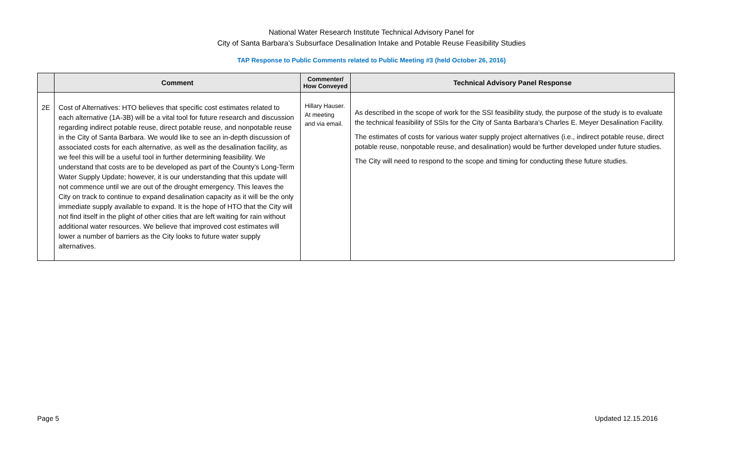National Water Research Institute Technical Advisory Panel for
City of Santa Barbara’s Subsurface Desalination Intake and Potable Reuse Feasibility Studies
TAP Response to Public Comments related to Public Meeting #3 (held October 26, 2016)
| | Comment | Commenter/ How Conveyed | Technical Advisory Panel Response |
| --- | --- | --- | --- |
| 2E | Cost of Alternatives: HTO believes that specific cost estimates related to each alternative (1A-3B) will be a vital tool for future research and discussion regarding indirect potable reuse, direct potable reuse, and nonpotable reuse in the City of Santa Barbara. We would like to see an in-depth discussion of associated costs for each alternative, as well as the desalination facility, as we feel this will be a useful tool in further determining feasibility. We understand that costs are to be developed as part of the County’s Long-Term Water Supply Update; however, it is our understanding that this update will not commence until we are out of the drought emergency. This leaves the City on track to continue to expand desalination capacity as it will be the only immediate supply available to expand. It is the hope of HTO that the City will not find itself in the plight of other cities that are left waiting for rain without additional water resources. We believe that improved cost estimates will lower a number of barriers as the City looks to future water supply alternatives. | Hillary Hauser. At meeting and via email. | As described in the scope of work for the SSI feasibility study, the purpose of the study is to evaluate the technical feasibility of SSIs for the City of Santa Barbara’s Charles E. Meyer Desalination Facility. The estimates of costs for various water supply project alternatives (i.e., indirect potable reuse, direct potable reuse, nonpotable reuse, and desalination) would be further developed under future studies. The City will need to respond to the scope and timing for conducting these future studies. |
Page 5 Updated 12.15.2016